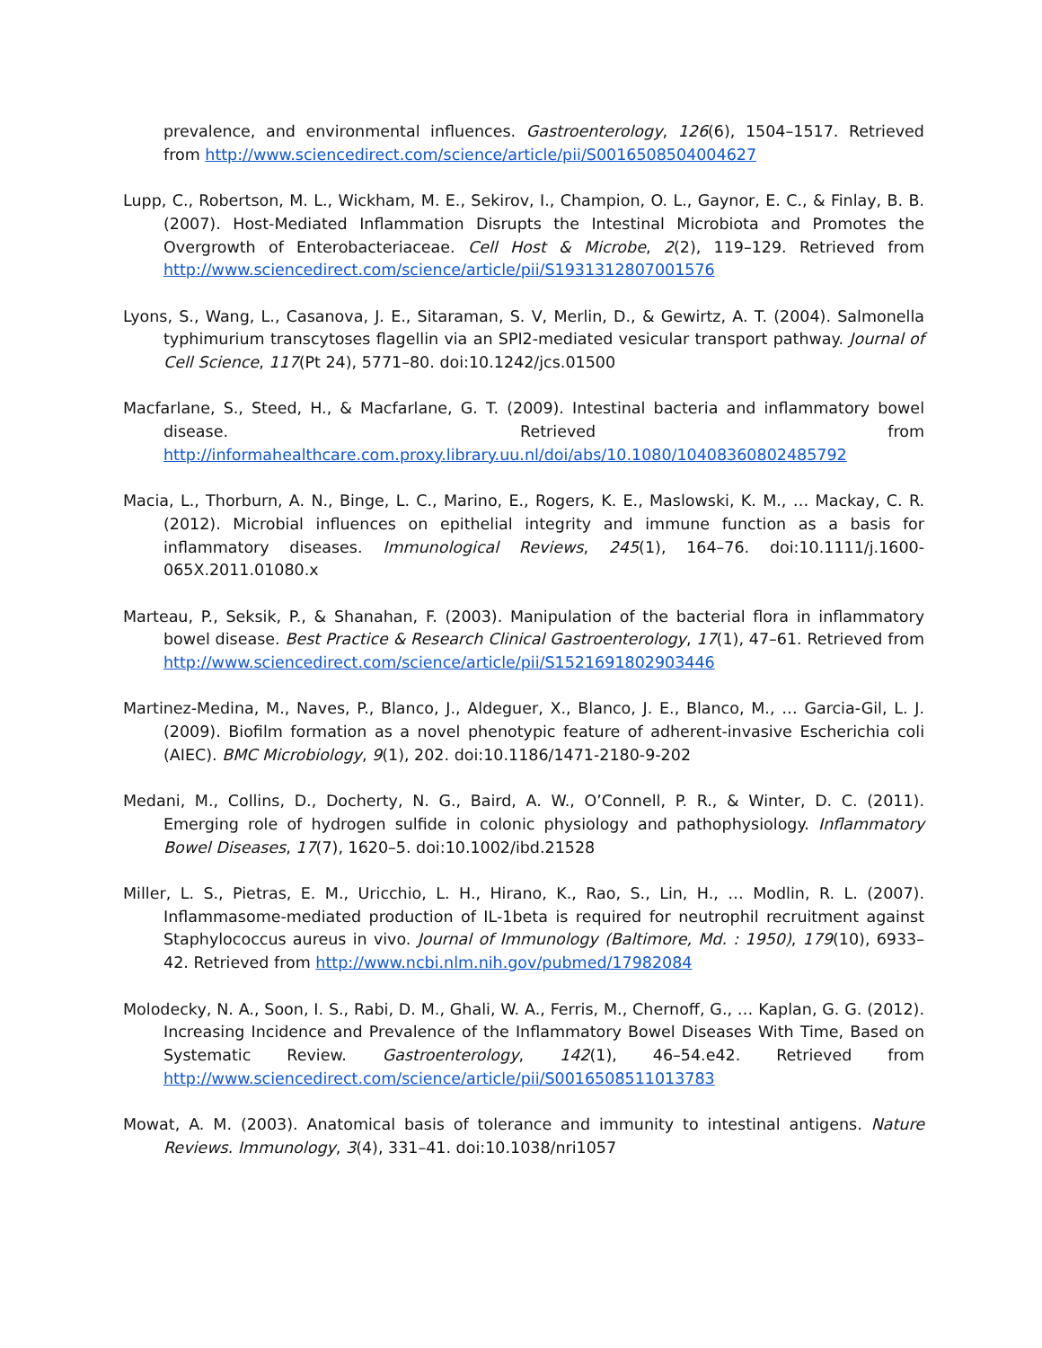prevalence, and environmental influences. Gastroenterology, 126(6), 1504–1517. Retrieved from http://www.sciencedirect.com/science/article/pii/S0016508504004627
Lupp, C., Robertson, M. L., Wickham, M. E., Sekirov, I., Champion, O. L., Gaynor, E. C., & Finlay, B. B. (2007). Host-Mediated Inflammation Disrupts the Intestinal Microbiota and Promotes the Overgrowth of Enterobacteriaceae. Cell Host & Microbe, 2(2), 119–129. Retrieved from http://www.sciencedirect.com/science/article/pii/S1931312807001576
Lyons, S., Wang, L., Casanova, J. E., Sitaraman, S. V, Merlin, D., & Gewirtz, A. T. (2004). Salmonella typhimurium transcytoses flagellin via an SPI2-mediated vesicular transport pathway. Journal of Cell Science, 117(Pt 24), 5771–80. doi:10.1242/jcs.01500
Macfarlane, S., Steed, H., & Macfarlane, G. T. (2009). Intestinal bacteria and inflammatory bowel disease. Retrieved from http://informahealthcare.com.proxy.library.uu.nl/doi/abs/10.1080/10408360802485792
Macia, L., Thorburn, A. N., Binge, L. C., Marino, E., Rogers, K. E., Maslowski, K. M., … Mackay, C. R. (2012). Microbial influences on epithelial integrity and immune function as a basis for inflammatory diseases. Immunological Reviews, 245(1), 164–76. doi:10.1111/j.1600-065X.2011.01080.x
Marteau, P., Seksik, P., & Shanahan, F. (2003). Manipulation of the bacterial flora in inflammatory bowel disease. Best Practice & Research Clinical Gastroenterology, 17(1), 47–61. Retrieved from http://www.sciencedirect.com/science/article/pii/S1521691802903446
Martinez-Medina, M., Naves, P., Blanco, J., Aldeguer, X., Blanco, J. E., Blanco, M., … Garcia-Gil, L. J. (2009). Biofilm formation as a novel phenotypic feature of adherent-invasive Escherichia coli (AIEC). BMC Microbiology, 9(1), 202. doi:10.1186/1471-2180-9-202
Medani, M., Collins, D., Docherty, N. G., Baird, A. W., O’Connell, P. R., & Winter, D. C. (2011). Emerging role of hydrogen sulfide in colonic physiology and pathophysiology. Inflammatory Bowel Diseases, 17(7), 1620–5. doi:10.1002/ibd.21528
Miller, L. S., Pietras, E. M., Uricchio, L. H., Hirano, K., Rao, S., Lin, H., … Modlin, R. L. (2007). Inflammasome-mediated production of IL-1beta is required for neutrophil recruitment against Staphylococcus aureus in vivo. Journal of Immunology (Baltimore, Md. : 1950), 179(10), 6933–42. Retrieved from http://www.ncbi.nlm.nih.gov/pubmed/17982084
Molodecky, N. A., Soon, I. S., Rabi, D. M., Ghali, W. A., Ferris, M., Chernoff, G., … Kaplan, G. G. (2012). Increasing Incidence and Prevalence of the Inflammatory Bowel Diseases With Time, Based on Systematic Review. Gastroenterology, 142(1), 46–54.e42. Retrieved from http://www.sciencedirect.com/science/article/pii/S0016508511013783
Mowat, A. M. (2003). Anatomical basis of tolerance and immunity to intestinal antigens. Nature Reviews. Immunology, 3(4), 331–41. doi:10.1038/nri1057